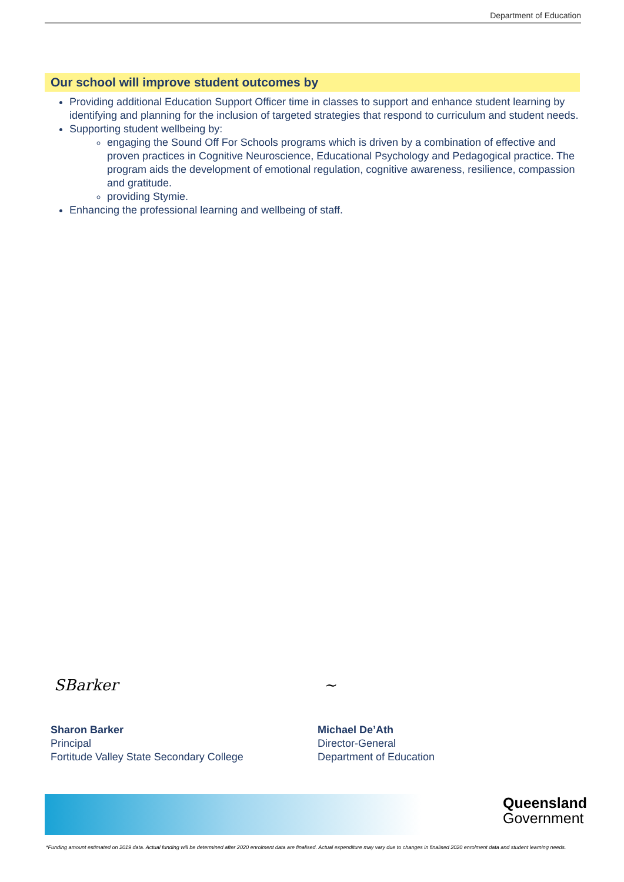Department of Education
Our school will improve student outcomes by
Providing additional Education Support Officer time in classes to support and enhance student learning by identifying and planning for the inclusion of targeted strategies that respond to curriculum and student needs.
Supporting student wellbeing by:
engaging the Sound Off For Schools programs which is driven by a combination of effective and proven practices in Cognitive Neuroscience, Educational Psychology and Pedagogical practice. The program aids the development of emotional regulation, cognitive awareness, resilience, compassion and gratitude.
providing Stymie.
Enhancing the professional learning and wellbeing of staff.
SBarker ~
Sharon Barker
Principal
Fortitude Valley State Secondary College
Michael De’Ath
Director-General
Department of Education
Queensland
Government
*Funding amount estimated on 2019 data. Actual funding will be determined after 2020 enrolment data are finalised. Actual expenditure may vary due to changes in finalised 2020 enrolment data and student learning needs.